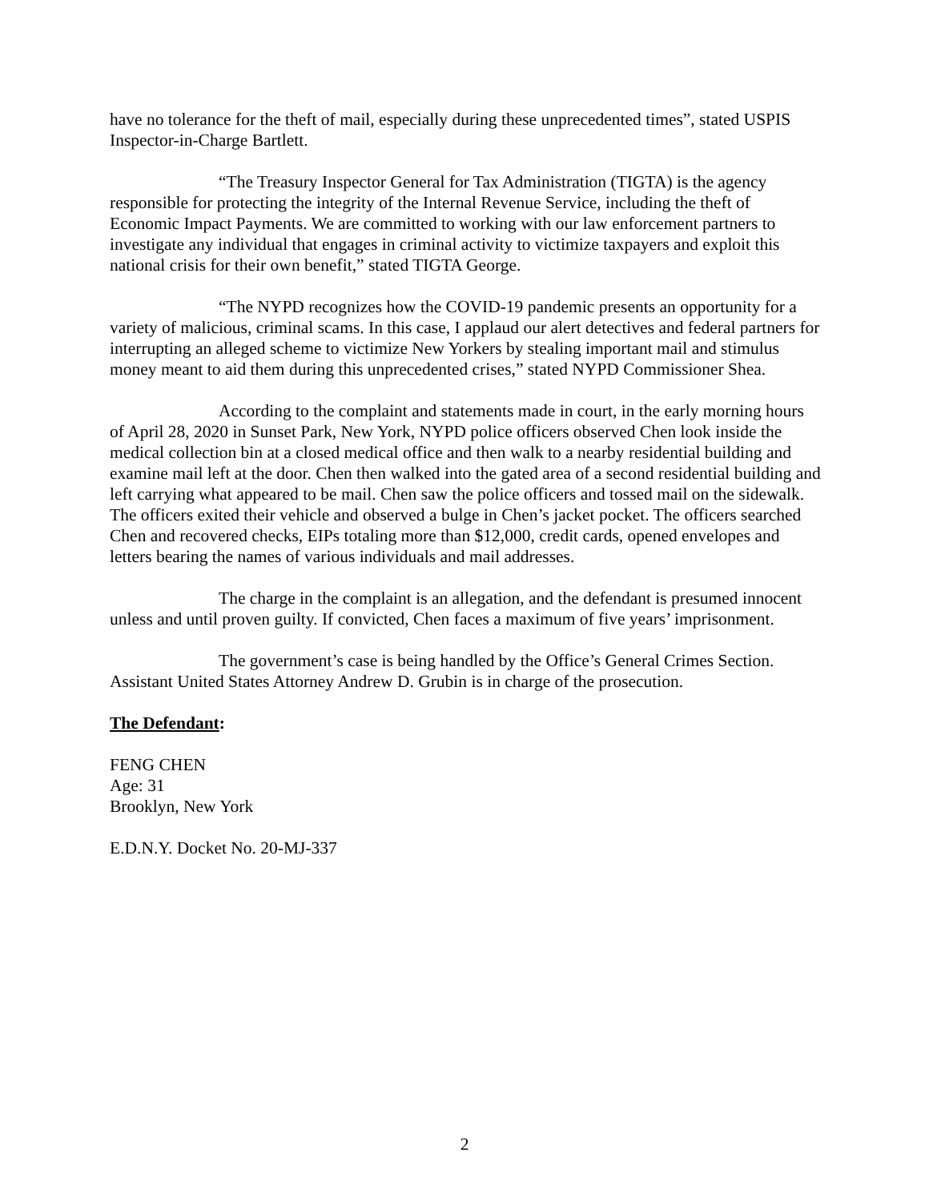have no tolerance for the theft of mail, especially during these unprecedented times”, stated USPIS Inspector-in-Charge Bartlett.
“The Treasury Inspector General for Tax Administration (TIGTA) is the agency responsible for protecting the integrity of the Internal Revenue Service, including the theft of Economic Impact Payments. We are committed to working with our law enforcement partners to investigate any individual that engages in criminal activity to victimize taxpayers and exploit this national crisis for their own benefit,” stated TIGTA George.
“The NYPD recognizes how the COVID-19 pandemic presents an opportunity for a variety of malicious, criminal scams. In this case, I applaud our alert detectives and federal partners for interrupting an alleged scheme to victimize New Yorkers by stealing important mail and stimulus money meant to aid them during this unprecedented crises,” stated NYPD Commissioner Shea.
According to the complaint and statements made in court, in the early morning hours of April 28, 2020 in Sunset Park, New York, NYPD police officers observed Chen look inside the medical collection bin at a closed medical office and then walk to a nearby residential building and examine mail left at the door. Chen then walked into the gated area of a second residential building and left carrying what appeared to be mail. Chen saw the police officers and tossed mail on the sidewalk. The officers exited their vehicle and observed a bulge in Chen’s jacket pocket. The officers searched Chen and recovered checks, EIPs totaling more than $12,000, credit cards, opened envelopes and letters bearing the names of various individuals and mail addresses.
The charge in the complaint is an allegation, and the defendant is presumed innocent unless and until proven guilty. If convicted, Chen faces a maximum of five years’ imprisonment.
The government’s case is being handled by the Office’s General Crimes Section. Assistant United States Attorney Andrew D. Grubin is in charge of the prosecution.
The Defendant:
FENG CHEN
Age: 31
Brooklyn, New York
E.D.N.Y. Docket No. 20-MJ-337
2